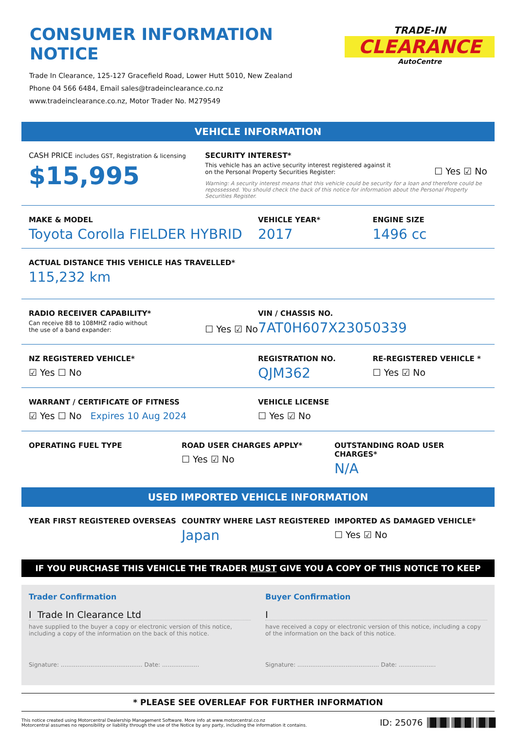CONSUMER INFORMATION NOTICE
Trade In Clearance, 125-127 Gracefield Road, Lower Hutt 5010, New Zealand
Phone 04 566 6484, Email sales@tradeinclearance.co.nz
www.tradeinclearance.co.nz, Motor Trader No. M279549
TRADE-IN
CLEARANCE
AutoCentre
VEHICLE INFORMATION
CASH PRICE includes GST, Registration & licensing
$15,995
SECURITY INTEREST*
This vehicle has an active security interest registered against it
on the Personal Property Securities Register: ☐ Yes ☑ No
Warning: A security interest means that this vehicle could be security for a loan and therefore could be repossessed. You should check the back of this notice for information about the Personal Property Securities Register.
MAKE & MODEL
Toyota Corolla FIELDER HYBRID
VEHICLE YEAR*
2017
ENGINE SIZE
1496 cc
ACTUAL DISTANCE THIS VEHICLE HAS TRAVELLED*
115,232 km
RADIO RECEIVER CAPABILITY*
Can receive 88 to 108MHZ radio without
the use of a band expander: ☐ Yes ☑ No
VIN / CHASSIS NO.
7AT0H607X23050339
NZ REGISTERED VEHICLE*
☑ Yes ☐ No
REGISTRATION NO.
QJM362
RE-REGISTERED VEHICLE *
☐ Yes ☑ No
WARRANT / CERTIFICATE OF FITNESS
☑ Yes ☐ No Expires 10 Aug 2024
VEHICLE LICENSE
☐ Yes ☑ No
OPERATING FUEL TYPE ROAD USER CHARGES APPLY*
☐ Yes ☑ No
OUTSTANDING ROAD USER CHARGES*
N/A
USED IMPORTED VEHICLE INFORMATION
YEAR FIRST REGISTERED OVERSEAS COUNTRY WHERE LAST REGISTERED
Japan
IMPORTED AS DAMAGED VEHICLE*
☐ Yes ☑ No
IF YOU PURCHASE THIS VEHICLE THE TRADER MUST GIVE YOU A COPY OF THIS NOTICE TO KEEP
Trader Confirmation
I Trade In Clearance Ltd
have supplied to the buyer a copy or electronic version of this notice, including a copy of the information on the back of this notice.
Signature: ............................................ Date: ....................
Buyer Confirmation
I
have received a copy or electronic version of this notice, including a copy of the information on the back of this notice.
Signature: ............................................ Date: ....................
* PLEASE SEE OVERLEAF FOR FURTHER INFORMATION
This notice created using Motorcentral Dealership Management Software. More info at www.motorcentral.co.nz
Motorcentral assumes no reponsibility or liability through the use of the Notice by any party, including the information it contains.
ID: 25076 ║█║█║║█║█║║█║█